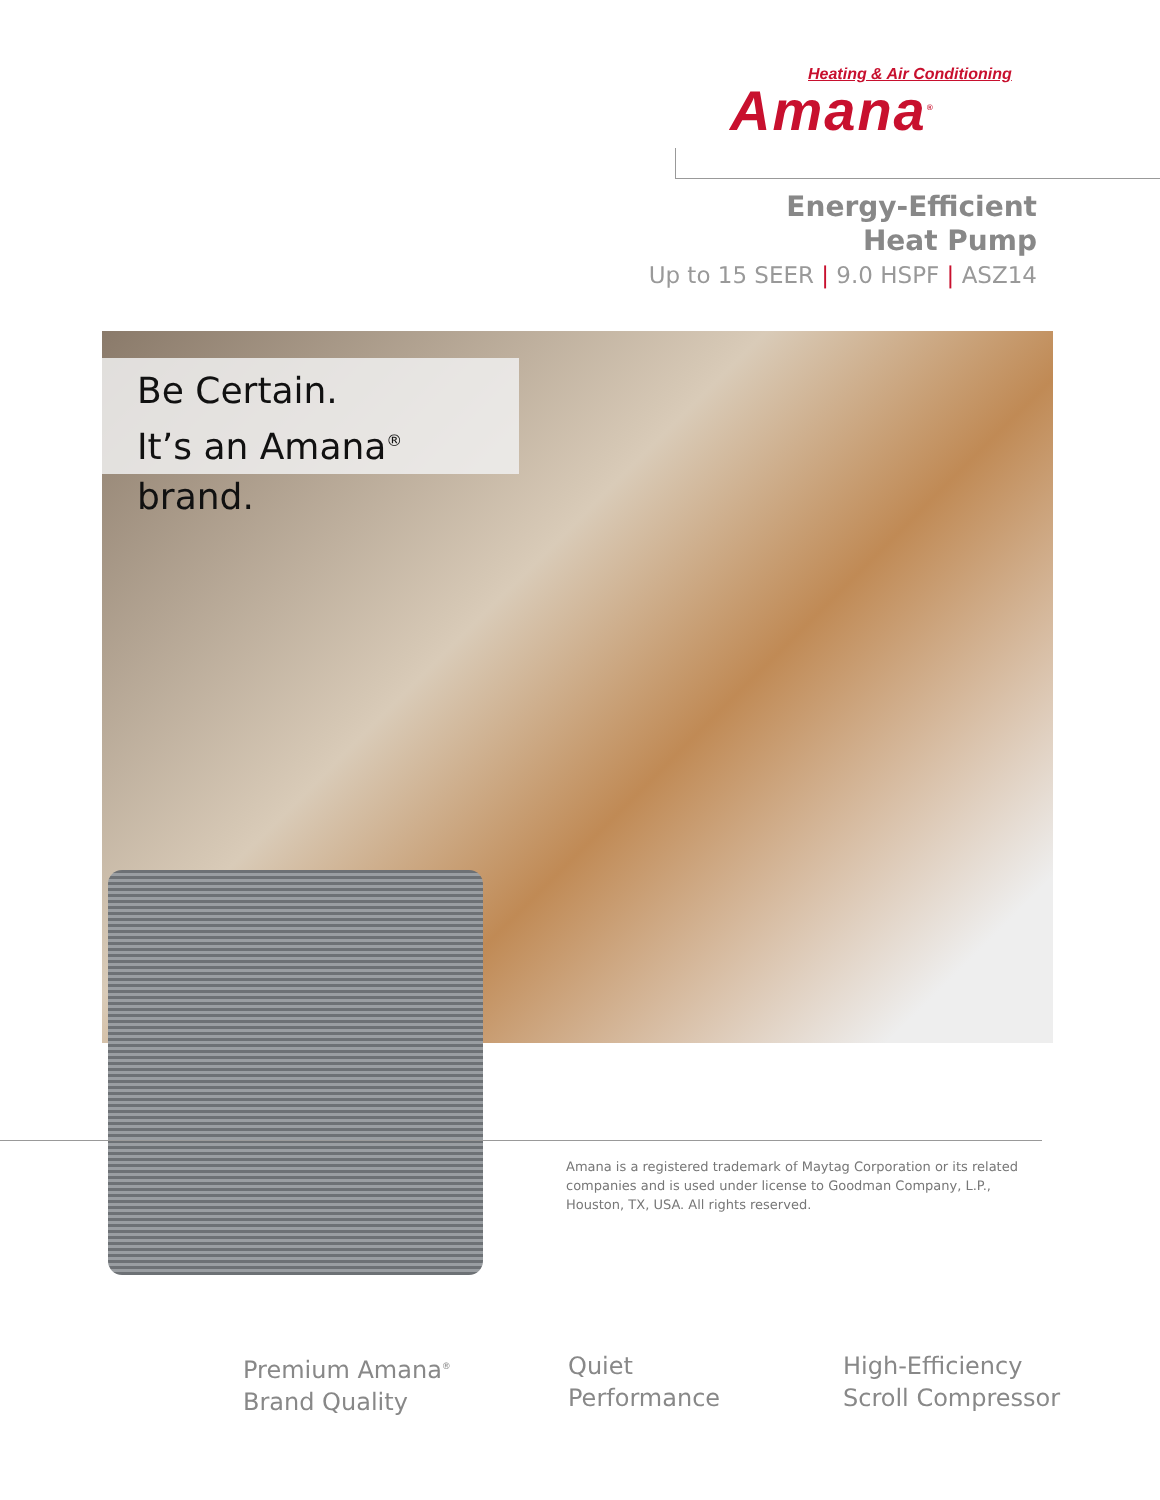Heating & Air Conditioning
Amana<sup>®</sup>
Energy-Efficient
Heat Pump
Up to 15 SEER | 9.0 HSPF | ASZ14
Be Certain.
It’s an Amana<sup>®</sup> brand.
Amana is a registered trademark of Maytag Corporation or its related companies and is used under license to Goodman Company, L.P., Houston, TX, USA. All rights reserved.
Premium Amana<sup>®</sup>
Brand Quality
Quiet
Performance
High-Efficiency
Scroll Compressor